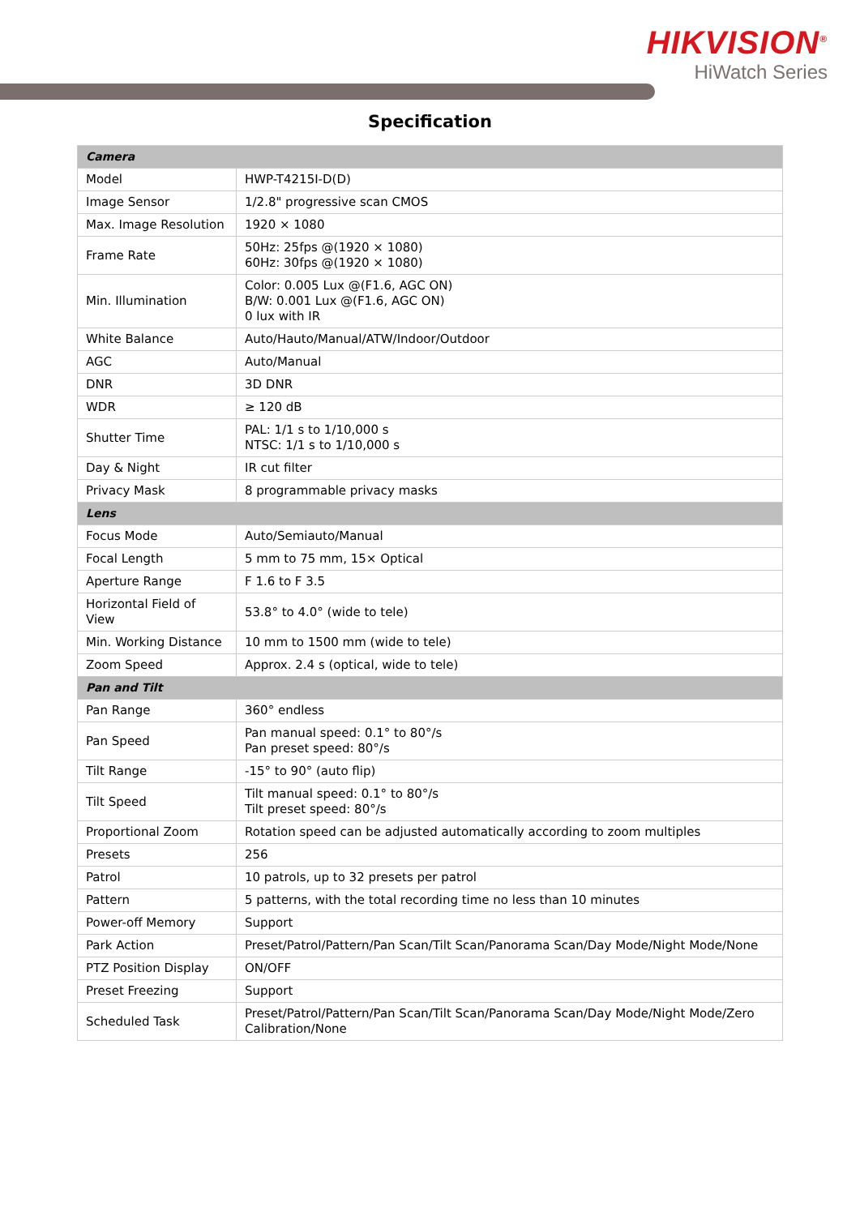HIKVISION<sup>®</sup>
HiWatch Series
Specification
| Camera | |
| --- | --- |
| Model | HWP-T4215I-D(D) |
| Image Sensor | 1/2.8" progressive scan CMOS |
| Max. Image Resolution | 1920 × 1080 |
| Frame Rate | 50Hz: 25fps @(1920 × 1080) 60Hz: 30fps @(1920 × 1080) |
| Min. Illumination | Color: 0.005 Lux @(F1.6, AGC ON) B/W: 0.001 Lux @(F1.6, AGC ON) 0 lux with IR |
| White Balance | Auto/Hauto/Manual/ATW/Indoor/Outdoor |
| AGC | Auto/Manual |
| DNR | 3D DNR |
| WDR | ≥ 120 dB |
| Shutter Time | PAL: 1/1 s to 1/10,000 s NTSC: 1/1 s to 1/10,000 s |
| Day & Night | IR cut filter |
| Privacy Mask | 8 programmable privacy masks |
| Lens | |
| Focus Mode | Auto/Semiauto/Manual |
| Focal Length | 5 mm to 75 mm, 15× Optical |
| Aperture Range | F 1.6 to F 3.5 |
| Horizontal Field of View | 53.8° to 4.0° (wide to tele) |
| Min. Working Distance | 10 mm to 1500 mm (wide to tele) |
| Zoom Speed | Approx. 2.4 s (optical, wide to tele) |
| Pan and Tilt | |
| Pan Range | 360° endless |
| Pan Speed | Pan manual speed: 0.1° to 80°/s Pan preset speed: 80°/s |
| Tilt Range | -15° to 90° (auto flip) |
| Tilt Speed | Tilt manual speed: 0.1° to 80°/s Tilt preset speed: 80°/s |
| Proportional Zoom | Rotation speed can be adjusted automatically according to zoom multiples |
| Presets | 256 |
| Patrol | 10 patrols, up to 32 presets per patrol |
| Pattern | 5 patterns, with the total recording time no less than 10 minutes |
| Power-off Memory | Support |
| Park Action | Preset/Patrol/Pattern/Pan Scan/Tilt Scan/Panorama Scan/Day Mode/Night Mode/None |
| PTZ Position Display | ON/OFF |
| Preset Freezing | Support |
| Scheduled Task | Preset/Patrol/Pattern/Pan Scan/Tilt Scan/Panorama Scan/Day Mode/Night Mode/Zero Calibration/None |